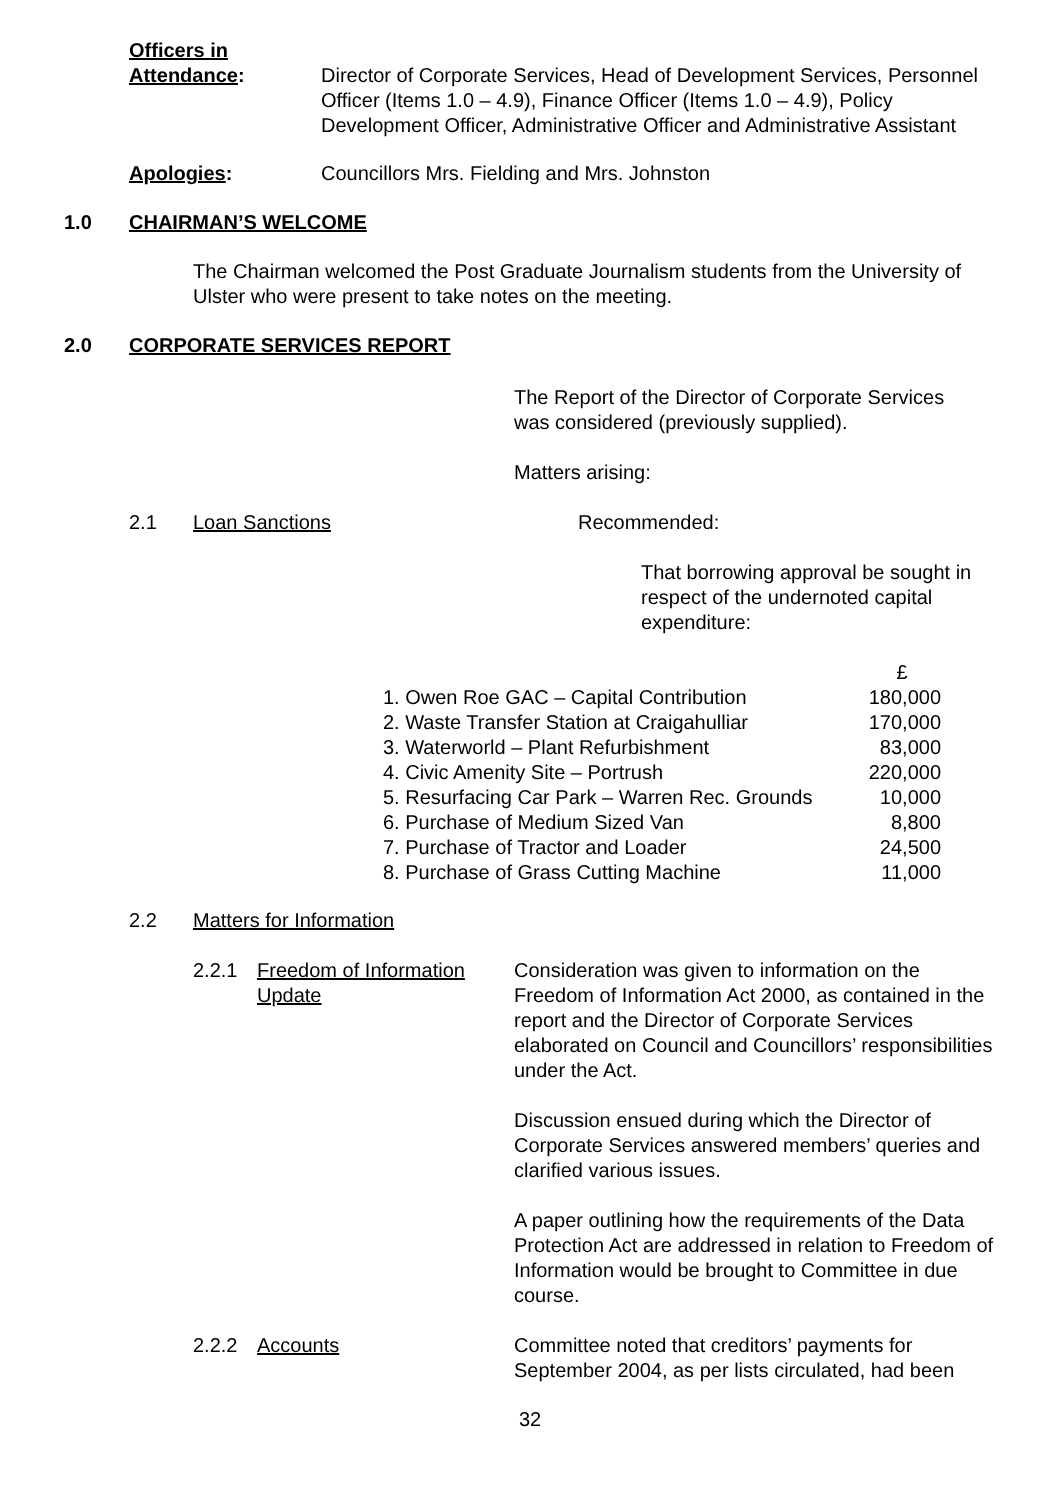Officers in
Attendance:
Director of Corporate Services, Head of Development Services, Personnel Officer (Items 1.0 – 4.9), Finance Officer (Items 1.0 – 4.9), Policy Development Officer, Administrative Officer and Administrative Assistant
Apologies: Councillors Mrs. Fielding and Mrs. Johnston
1.0 CHAIRMAN’S WELCOME
The Chairman welcomed the Post Graduate Journalism students from the University of Ulster who were present to take notes on the meeting.
2.0 CORPORATE SERVICES REPORT
The Report of the Director of Corporate Services was considered (previously supplied).
Matters arising:
2.1 Loan Sanctions Recommended:
That borrowing approval be sought in respect of the undernoted capital expenditure:
| | £ |
| 1. Owen Roe GAC – Capital Contribution | 180,000 |
| 2. Waste Transfer Station at Craigahulliar | 170,000 |
| 3. Waterworld – Plant Refurbishment | 83,000 |
| 4. Civic Amenity Site – Portrush | 220,000 |
| 5. Resurfacing Car Park – Warren Rec. Grounds | 10,000 |
| 6. Purchase of Medium Sized Van | 8,800 |
| 7. Purchase of Tractor and Loader | 24,500 |
| 8. Purchase of Grass Cutting Machine | 11,000 |
2.2 Matters for Information
2.2.1 Freedom of Information Update
Consideration was given to information on the Freedom of Information Act 2000, as contained in the report and the Director of Corporate Services elaborated on Council and Councillors’ responsibilities under the Act.
Discussion ensued during which the Director of Corporate Services answered members’ queries and clarified various issues.
A paper outlining how the requirements of the Data Protection Act are addressed in relation to Freedom of Information would be brought to Committee in due course.
2.2.2 Accounts Committee noted that creditors’ payments for September 2004, as per lists circulated, had been
32